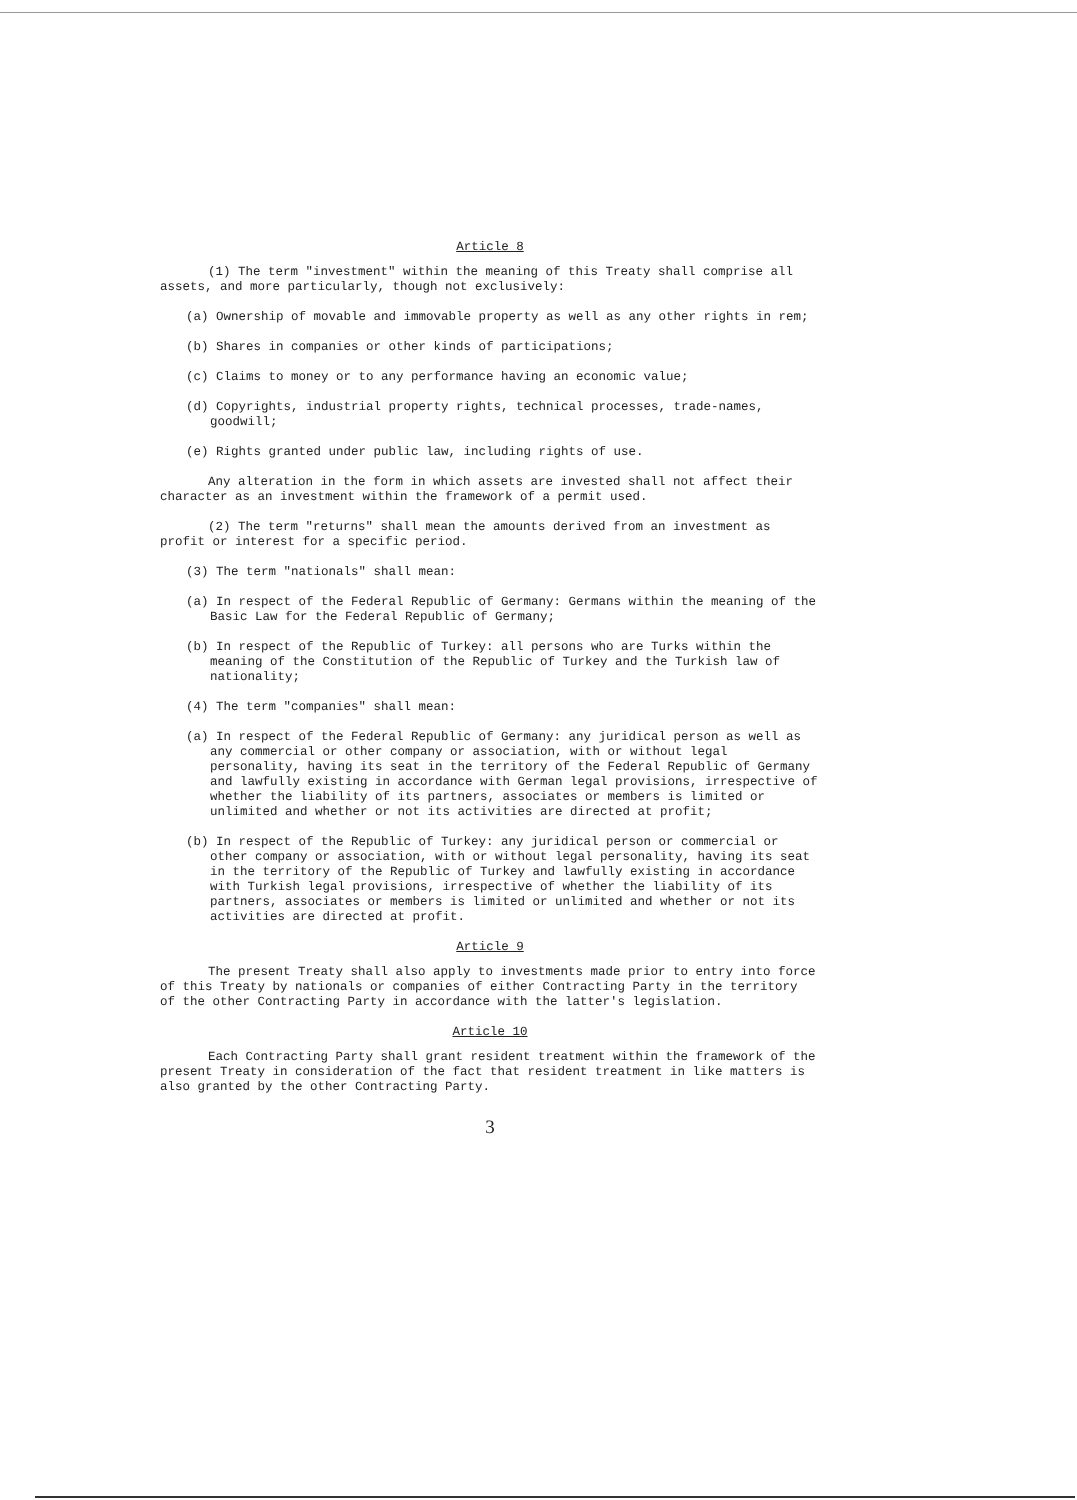Article 8
(1) The term "investment" within the meaning of this Treaty shall comprise all assets, and more particularly, though not exclusively:
(a) Ownership of movable and immovable property as well as any other rights in rem;
(b) Shares in companies or other kinds of participations;
(c) Claims to money or to any performance having an economic value;
(d) Copyrights, industrial property rights, technical processes, trade-names, goodwill;
(e) Rights granted under public law, including rights of use.
Any alteration in the form in which assets are invested shall not affect their character as an investment within the framework of a permit used.
(2) The term "returns" shall mean the amounts derived from an investment as profit or interest for a specific period.
(3) The term "nationals" shall mean:
(a) In respect of the Federal Republic of Germany: Germans within the meaning of the Basic Law for the Federal Republic of Germany;
(b) In respect of the Republic of Turkey: all persons who are Turks within the meaning of the Constitution of the Republic of Turkey and the Turkish law of nationality;
(4) The term "companies" shall mean:
(a) In respect of the Federal Republic of Germany: any juridical person as well as any commercial or other company or association, with or without legal personality, having its seat in the territory of the Federal Republic of Germany and lawfully existing in accordance with German legal provisions, irrespective of whether the liability of its partners, associates or members is limited or unlimited and whether or not its activities are directed at profit;
(b) In respect of the Republic of Turkey: any juridical person or commercial or other company or association, with or without legal personality, having its seat in the territory of the Republic of Turkey and lawfully existing in accordance with Turkish legal provisions, irrespective of whether the liability of its partners, associates or members is limited or unlimited and whether or not its activities are directed at profit.
Article 9
The present Treaty shall also apply to investments made prior to entry into force of this Treaty by nationals or companies of either Contracting Party in the territory of the other Contracting Party in accordance with the latter's legislation.
Article 10
Each Contracting Party shall grant resident treatment within the framework of the present Treaty in consideration of the fact that resident treatment in like matters is also granted by the other Contracting Party.
3